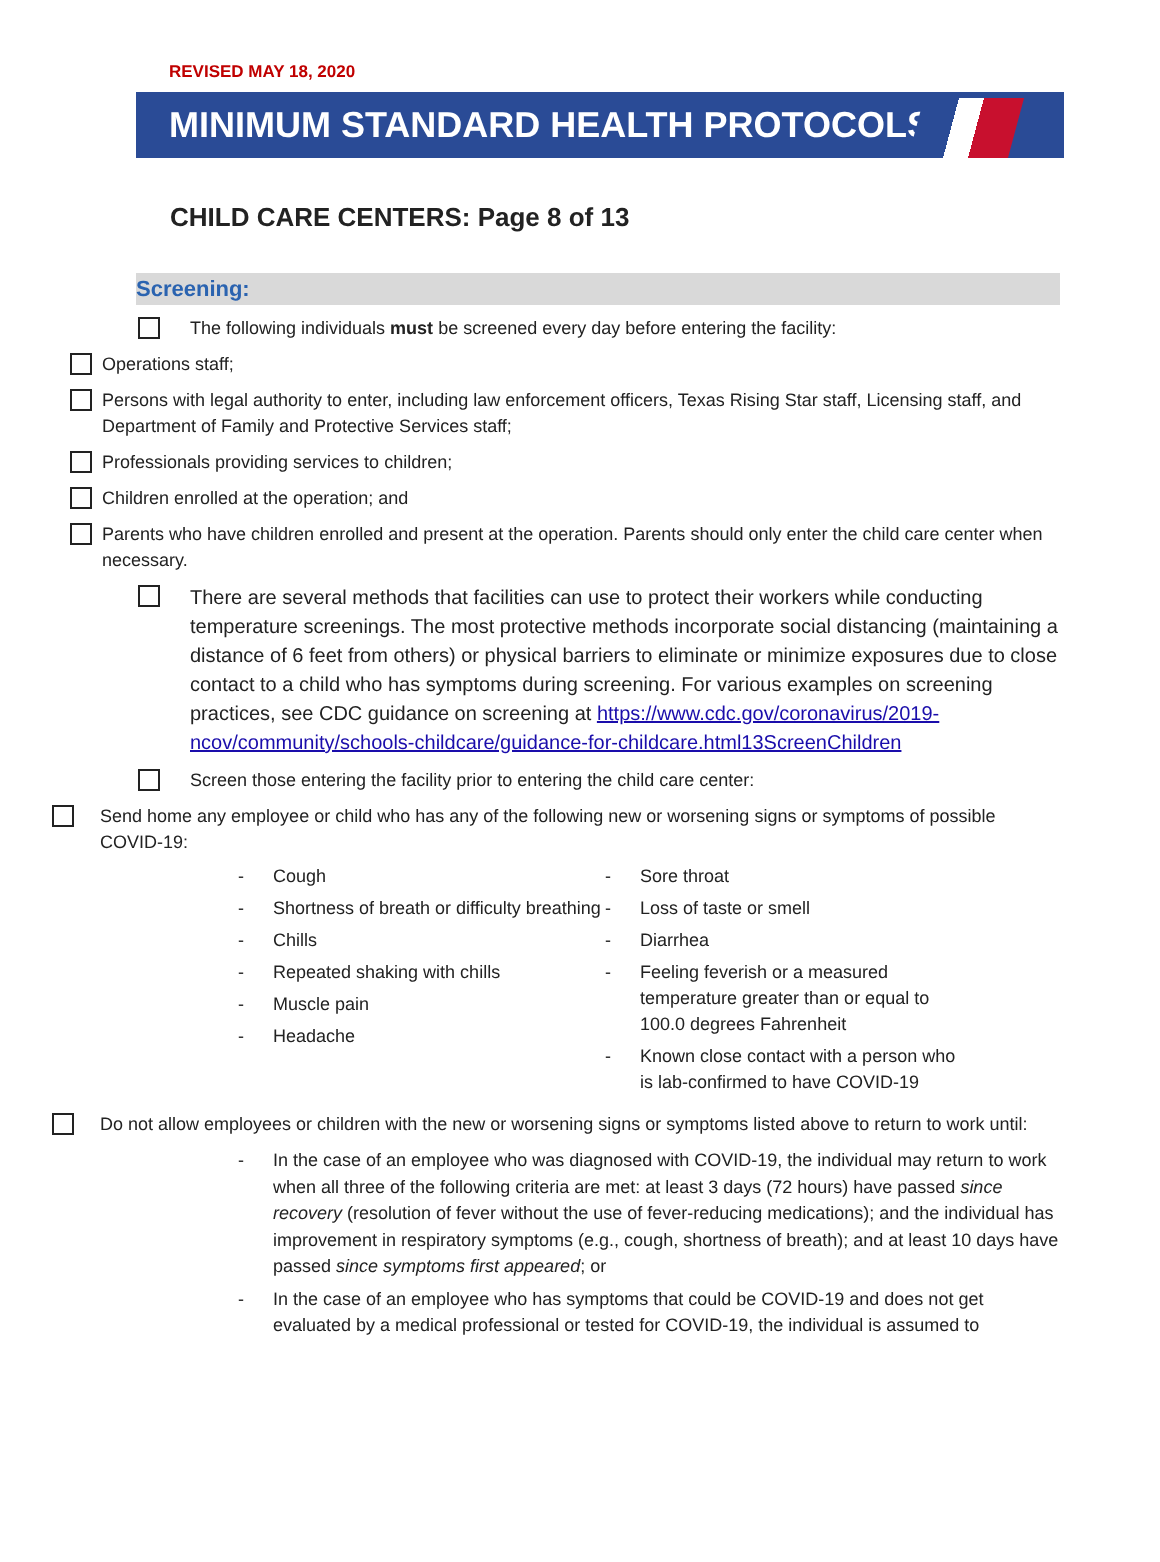REVISED MAY 18, 2020
MINIMUM STANDARD HEALTH PROTOCOLS
CHILD CARE CENTERS: Page 8 of 13
Screening:
The following individuals must be screened every day before entering the facility:
Operations staff;
Persons with legal authority to enter, including law enforcement officers, Texas Rising Star staff, Licensing staff, and Department of Family and Protective Services staff;
Professionals providing services to children;
Children enrolled at the operation; and
Parents who have children enrolled and present at the operation. Parents should only enter the child care center when necessary.
There are several methods that facilities can use to protect their workers while conducting temperature screenings. The most protective methods incorporate social distancing (maintaining a distance of 6 feet from others) or physical barriers to eliminate or minimize exposures due to close contact to a child who has symptoms during screening. For various examples on screening practices, see CDC guidance on screening at https://www.cdc.gov/coronavirus/2019-ncov/community/schools-childcare/guidance-for-childcare.html13ScreenChildren
Screen those entering the facility prior to entering the child care center:
Send home any employee or child who has any of the following new or worsening signs or symptoms of possible COVID-19:
- Cough
- Shortness of breath or difficulty breathing
- Chills
- Repeated shaking with chills
- Muscle pain
- Headache
- Sore throat
- Loss of taste or smell
- Diarrhea
- Feeling feverish or a measured temperature greater than or equal to 100.0 degrees Fahrenheit
- Known close contact with a person who is lab-confirmed to have COVID-19
Do not allow employees or children with the new or worsening signs or symptoms listed above to return to work until:
- In the case of an employee who was diagnosed with COVID-19, the individual may return to work when all three of the following criteria are met: at least 3 days (72 hours) have passed since recovery (resolution of fever without the use of fever-reducing medications); and the individual has improvement in respiratory symptoms (e.g., cough, shortness of breath); and at least 10 days have passed since symptoms first appeared; or
- In the case of an employee who has symptoms that could be COVID-19 and does not get evaluated by a medical professional or tested for COVID-19, the individual is assumed to